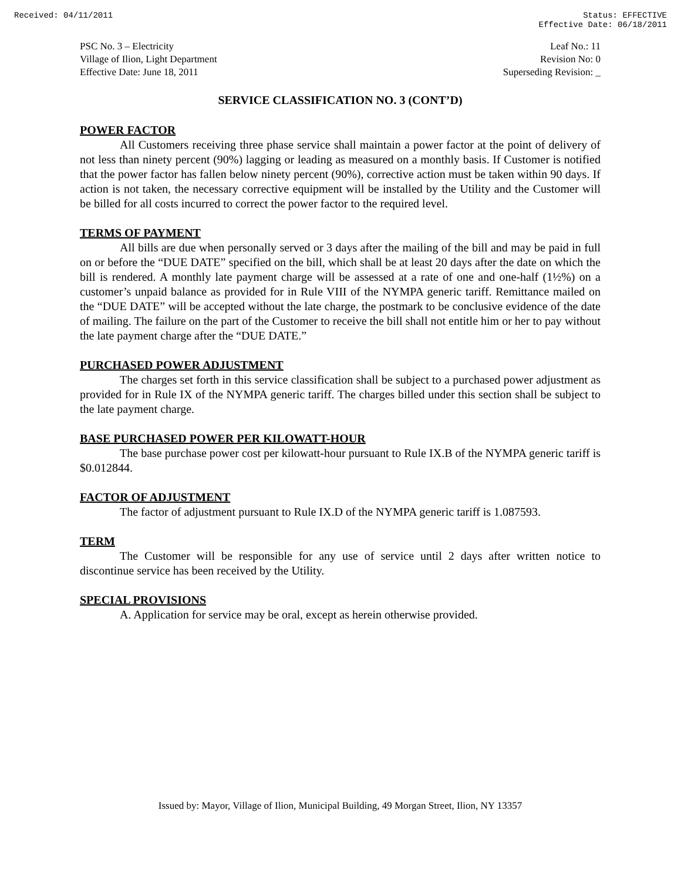Received: 04/11/2011 Status: EFFECTIVE
Effective Date: 06/18/2011
PSC No. 3 – Electricity
Village of Ilion, Light Department
Effective Date: June 18, 2011
Leaf No.: 11
Revision No: 0
Superseding Revision: _
SERVICE CLASSIFICATION NO. 3 (CONT’D)
POWER FACTOR
All Customers receiving three phase service shall maintain a power factor at the point of delivery of not less than ninety percent (90%) lagging or leading as measured on a monthly basis. If Customer is notified that the power factor has fallen below ninety percent (90%), corrective action must be taken within 90 days. If action is not taken, the necessary corrective equipment will be installed by the Utility and the Customer will be billed for all costs incurred to correct the power factor to the required level.
TERMS OF PAYMENT
All bills are due when personally served or 3 days after the mailing of the bill and may be paid in full on or before the “DUE DATE” specified on the bill, which shall be at least 20 days after the date on which the bill is rendered. A monthly late payment charge will be assessed at a rate of one and one-half (1½%) on a customer’s unpaid balance as provided for in Rule VIII of the NYMPA generic tariff. Remittance mailed on the “DUE DATE” will be accepted without the late charge, the postmark to be conclusive evidence of the date of mailing. The failure on the part of the Customer to receive the bill shall not entitle him or her to pay without the late payment charge after the “DUE DATE.”
PURCHASED POWER ADJUSTMENT
The charges set forth in this service classification shall be subject to a purchased power adjustment as provided for in Rule IX of the NYMPA generic tariff. The charges billed under this section shall be subject to the late payment charge.
BASE PURCHASED POWER PER KILOWATT-HOUR
The base purchase power cost per kilowatt-hour pursuant to Rule IX.B of the NYMPA generic tariff is $0.012844.
FACTOR OF ADJUSTMENT
The factor of adjustment pursuant to Rule IX.D of the NYMPA generic tariff is 1.087593.
TERM
The Customer will be responsible for any use of service until 2 days after written notice to discontinue service has been received by the Utility.
SPECIAL PROVISIONS
A. Application for service may be oral, except as herein otherwise provided.
Issued by: Mayor, Village of Ilion, Municipal Building, 49 Morgan Street, Ilion, NY 13357